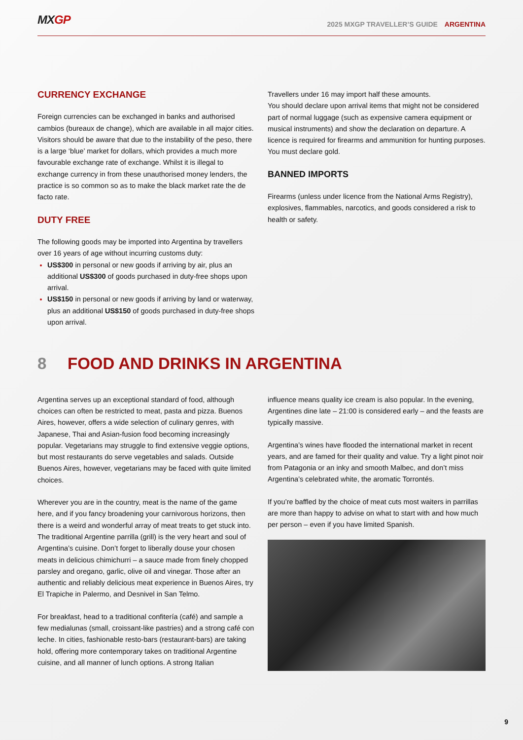MXGP
2025 MXGP TRAVELLER’S GUIDE ARGENTINA
CURRENCY EXCHANGE
Foreign currencies can be exchanged in banks and authorised cambios (bureaux de change), which are available in all major cities. Visitors should be aware that due to the instability of the peso, there is a large ‘blue’ market for dollars, which provides a much more favourable exchange rate of exchange. Whilst it is illegal to exchange currency in from these unauthorised money lenders, the practice is so common so as to make the black market rate the de facto rate.
DUTY FREE
The following goods may be imported into Argentina by travellers over 16 years of age without incurring customs duty:
US$300 in personal or new goods if arriving by air, plus an additional US$300 of goods purchased in duty-free shops upon arrival.
US$150 in personal or new goods if arriving by land or waterway, plus an additional US$150 of goods purchased in duty-free shops upon arrival.
Travellers under 16 may import half these amounts.
You should declare upon arrival items that might not be considered part of normal luggage (such as expensive camera equipment or musical instruments) and show the declaration on departure. A licence is required for firearms and ammunition for hunting purposes. You must declare gold.
BANNED IMPORTS
Firearms (unless under licence from the National Arms Registry), explosives, flammables, narcotics, and goods considered a risk to health or safety.
8 FOOD AND DRINKS IN ARGENTINA
Argentina serves up an exceptional standard of food, although choices can often be restricted to meat, pasta and pizza. Buenos Aires, however, offers a wide selection of culinary genres, with Japanese, Thai and Asian-fusion food becoming increasingly popular. Vegetarians may struggle to find extensive veggie options, but most restaurants do serve vegetables and salads. Outside Buenos Aires, however, vegetarians may be faced with quite limited choices.
Wherever you are in the country, meat is the name of the game here, and if you fancy broadening your carnivorous horizons, then there is a weird and wonderful array of meat treats to get stuck into. The traditional Argentine parrilla (grill) is the very heart and soul of Argentina’s cuisine. Don’t forget to liberally douse your chosen meats in delicious chimichurri – a sauce made from finely chopped parsley and oregano, garlic, olive oil and vinegar. Those after an authentic and reliably delicious meat experience in Buenos Aires, try El Trapiche in Palermo, and Desnivel in San Telmo.
For breakfast, head to a traditional confitería (café) and sample a few medialunas (small, croissant-like pastries) and a strong café con leche. In cities, fashionable resto-bars (restaurant-bars) are taking hold, offering more contemporary takes on traditional Argentine cuisine, and all manner of lunch options. A strong Italian
influence means quality ice cream is also popular. In the evening, Argentines dine late – 21:00 is considered early – and the feasts are typically massive.
Argentina’s wines have flooded the international market in recent years, and are famed for their quality and value. Try a light pinot noir from Patagonia or an inky and smooth Malbec, and don’t miss Argentina’s celebrated white, the aromatic Torrontés.
If you’re baffled by the choice of meat cuts most waiters in parrillas are more than happy to advise on what to start with and how much per person – even if you have limited Spanish.
9